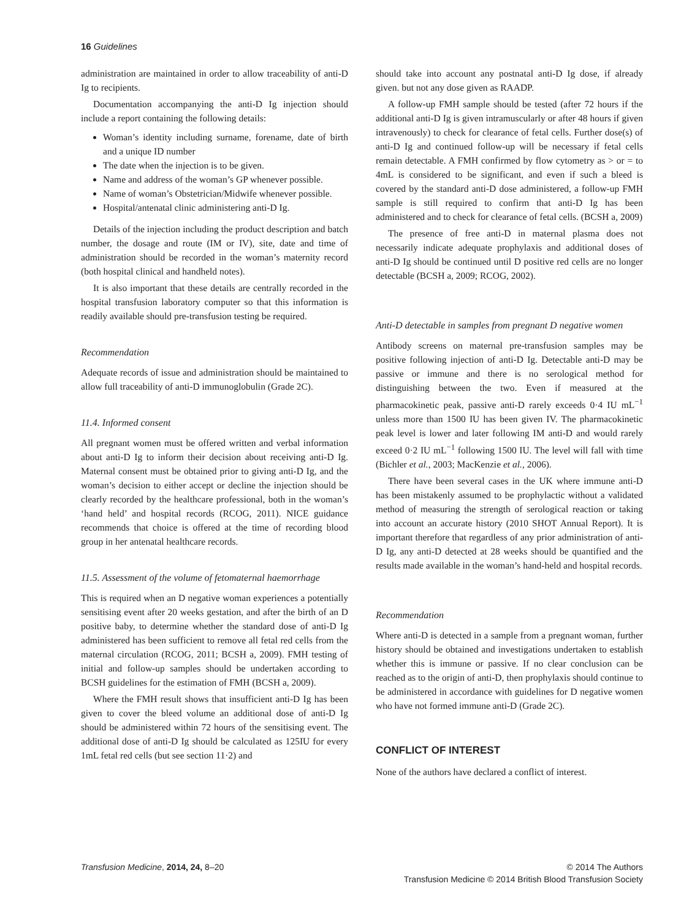16 Guidelines
administration are maintained in order to allow traceability of anti-D Ig to recipients.
Documentation accompanying the anti-D Ig injection should include a report containing the following details:
Woman’s identity including surname, forename, date of birth and a unique ID number
The date when the injection is to be given.
Name and address of the woman’s GP whenever possible.
Name of woman’s Obstetrician/Midwife whenever possible.
Hospital/antenatal clinic administering anti-D Ig.
Details of the injection including the product description and batch number, the dosage and route (IM or IV), site, date and time of administration should be recorded in the woman’s maternity record (both hospital clinical and handheld notes).
It is also important that these details are centrally recorded in the hospital transfusion laboratory computer so that this information is readily available should pre-transfusion testing be required.
Recommendation
Adequate records of issue and administration should be maintained to allow full traceability of anti-D immunoglobulin (Grade 2C).
11.4. Informed consent
All pregnant women must be offered written and verbal information about anti-D Ig to inform their decision about receiving anti-D Ig. Maternal consent must be obtained prior to giving anti-D Ig, and the woman’s decision to either accept or decline the injection should be clearly recorded by the healthcare professional, both in the woman’s ‘hand held’ and hospital records (RCOG, 2011). NICE guidance recommends that choice is offered at the time of recording blood group in her antenatal healthcare records.
11.5. Assessment of the volume of fetomaternal haemorrhage
This is required when an D negative woman experiences a potentially sensitising event after 20 weeks gestation, and after the birth of an D positive baby, to determine whether the standard dose of anti-D Ig administered has been sufficient to remove all fetal red cells from the maternal circulation (RCOG, 2011; BCSH a, 2009). FMH testing of initial and follow-up samples should be undertaken according to BCSH guidelines for the estimation of FMH (BCSH a, 2009).
Where the FMH result shows that insufficient anti-D Ig has been given to cover the bleed volume an additional dose of anti-D Ig should be administered within 72 hours of the sensitising event. The additional dose of anti-D Ig should be calculated as 125IU for every 1mL fetal red cells (but see section 11·2) and
should take into account any postnatal anti-D Ig dose, if already given. but not any dose given as RAADP.
A follow-up FMH sample should be tested (after 72 hours if the additional anti-D Ig is given intramuscularly or after 48 hours if given intravenously) to check for clearance of fetal cells. Further dose(s) of anti-D Ig and continued follow-up will be necessary if fetal cells remain detectable. A FMH confirmed by flow cytometry as > or = to 4mL is considered to be significant, and even if such a bleed is covered by the standard anti-D dose administered, a follow-up FMH sample is still required to confirm that anti-D Ig has been administered and to check for clearance of fetal cells. (BCSH a, 2009)
The presence of free anti-D in maternal plasma does not necessarily indicate adequate prophylaxis and additional doses of anti-D Ig should be continued until D positive red cells are no longer detectable (BCSH a, 2009; RCOG, 2002).
Anti-D detectable in samples from pregnant D negative women
Antibody screens on maternal pre-transfusion samples may be positive following injection of anti-D Ig. Detectable anti-D may be passive or immune and there is no serological method for distinguishing between the two. Even if measured at the pharmacokinetic peak, passive anti-D rarely exceeds 0·4 IU mL<sup>−1</sup> unless more than 1500 IU has been given IV. The pharmacokinetic peak level is lower and later following IM anti-D and would rarely exceed 0·2 IU mL<sup>−1</sup> following 1500 IU. The level will fall with time (Bichler et al., 2003; MacKenzie et al., 2006).
There have been several cases in the UK where immune anti-D has been mistakenly assumed to be prophylactic without a validated method of measuring the strength of serological reaction or taking into account an accurate history (2010 SHOT Annual Report). It is important therefore that regardless of any prior administration of anti-D Ig, any anti-D detected at 28 weeks should be quantified and the results made available in the woman’s hand-held and hospital records.
Recommendation
Where anti-D is detected in a sample from a pregnant woman, further history should be obtained and investigations undertaken to establish whether this is immune or passive. If no clear conclusion can be reached as to the origin of anti-D, then prophylaxis should continue to be administered in accordance with guidelines for D negative women who have not formed immune anti-D (Grade 2C).
CONFLICT OF INTEREST
None of the authors have declared a conflict of interest.
Transfusion Medicine, 2014, 24, 8–20
© 2014 The Authors
Transfusion Medicine © 2014 British Blood Transfusion Society